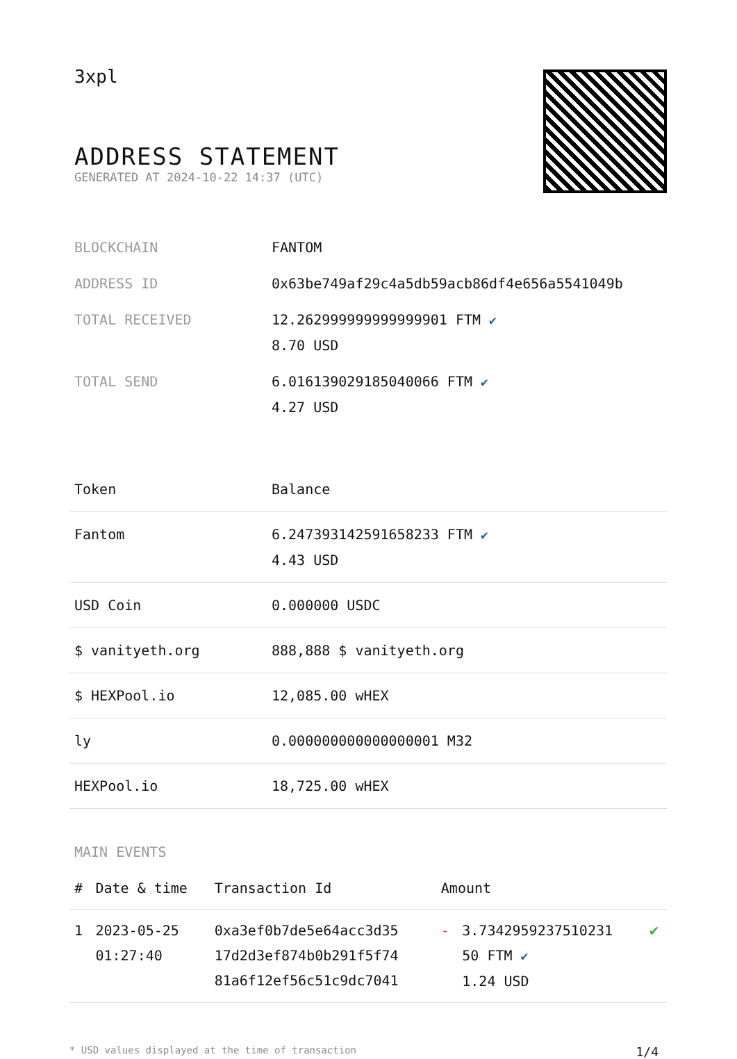3xpl
ADDRESS STATEMENT
GENERATED AT 2024-10-22 14:37 (UTC)
| BLOCKCHAIN | FANTOM |
| ADDRESS ID | 0x63be749af29c4a5db59acb86df4e656a5541049b |
| TOTAL RECEIVED | 12.262999999999999901 FTM ✔ 8.70 USD |
| TOTAL SEND | 6.016139029185040066 FTM ✔ 4.27 USD |
| Token | Balance |
| --- | --- |
| Fantom | 6.247393142591658233 FTM ✔ 4.43 USD |
| USD Coin | 0.000000 USDC |
| $ vanityeth.org | 888,888 $ vanityeth.org |
| $ HEXPool.io | 12,085.00 wHEX |
| ly | 0.000000000000000001 M32 |
| HEXPool.io | 18,725.00 wHEX |
MAIN EVENTS
| # | Date & time | Transaction Id | Amount | | |
| --- | --- | --- | --- | --- | --- |
| 1 | 2023-05-25 01:27:40 | 0xa3ef0b7de5e64acc3d35 17d2d3ef874b0b291f5f74 81a6f12ef56c51c9dc7041 | - | 3.7342959237510231 50 FTM ✔ 1.24 USD | ✔ |
* USD values displayed at the time of transaction 1/4